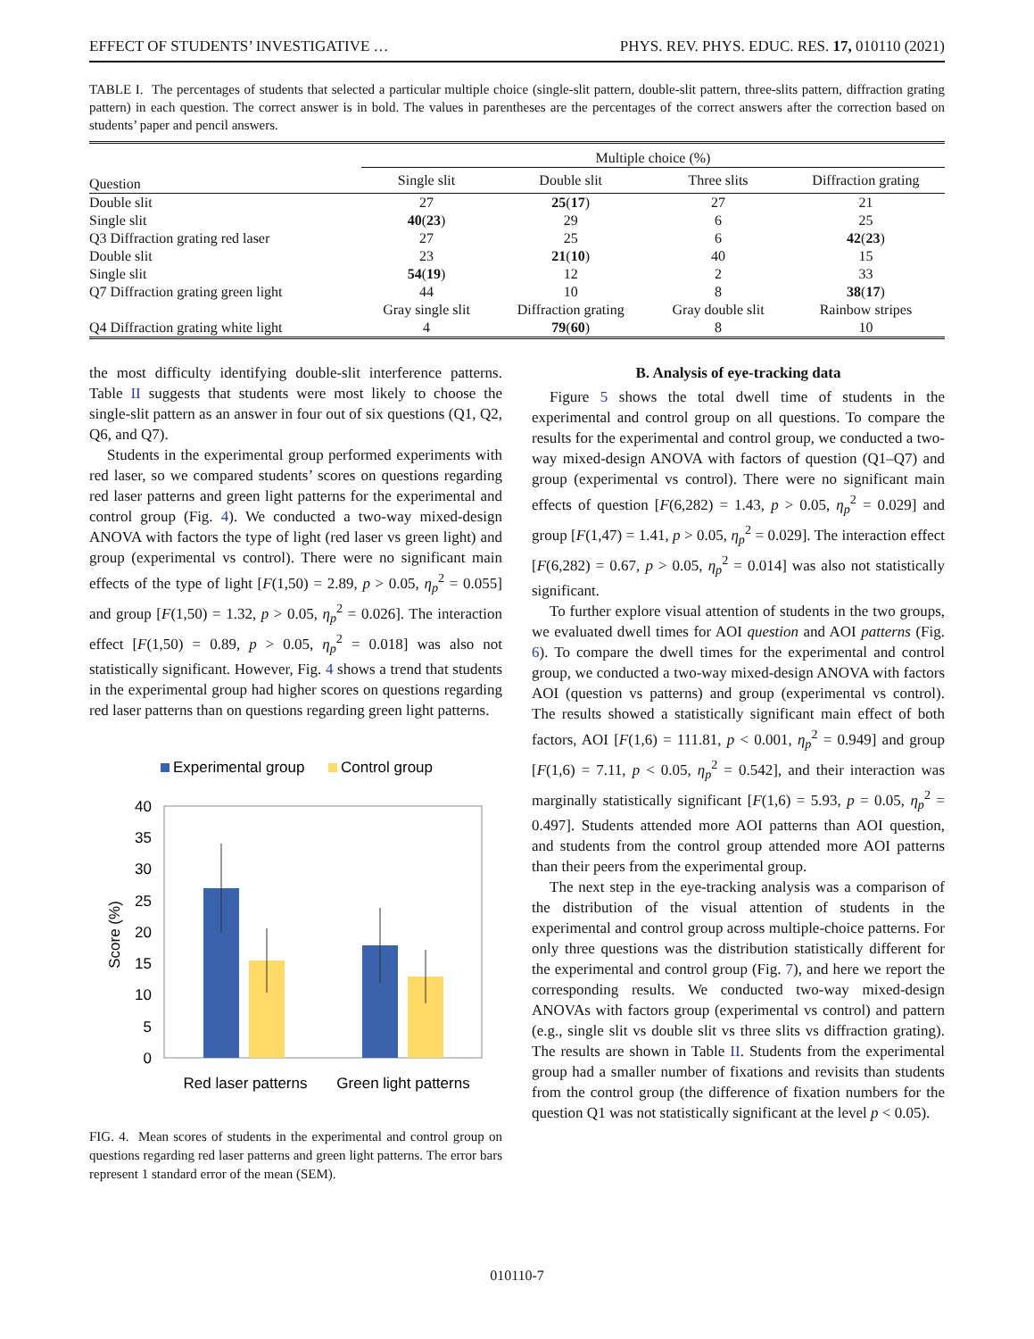EFFECT OF STUDENTS’ INVESTIGATIVE … PHYS. REV. PHYS. EDUC. RES. 17, 010110 (2021)
TABLE I. The percentages of students that selected a particular multiple choice (single-slit pattern, double-slit pattern, three-slits pattern, diffraction grating pattern) in each question. The correct answer is in bold. The values in parentheses are the percentages of the correct answers after the correction based on students’ paper and pencil answers.
| | Multiple choice (%) | | | |
| --- | --- | --- | --- | --- |
| Question | Single slit | Double slit | Three slits | Diffraction grating |
| Double slit | 27 | 25 ( 17 ) | 27 | 21 |
| Single slit | 40 ( 23 ) | 29 | 6 | 25 |
| Q3 Diffraction grating red laser | 27 | 25 | 6 | 42 ( 23 ) |
| Double slit | 23 | 21 ( 10 ) | 40 | 15 |
| Single slit | 54 ( 19 ) | 12 | 2 | 33 |
| Q7 Diffraction grating green light | 44 | 10 | 8 | 38 ( 17 ) |
| | Gray single slit | Diffraction grating | Gray double slit | Rainbow stripes |
| Q4 Diffraction grating white light | 4 | 79 ( 60 ) | 8 | 10 |
the most difficulty identifying double-slit interference patterns. Table II suggests that students were most likely to choose the single-slit pattern as an answer in four out of six questions (Q1, Q2, Q6, and Q7).
Students in the experimental group performed experiments with red laser, so we compared students’ scores on questions regarding red laser patterns and green light patterns for the experimental and control group (Fig. 4). We conducted a two-way mixed-design ANOVA with factors the type of light (red laser vs green light) and group (experimental vs control). There were no significant main effects of the type of light [F(1,50) = 2.89, p > 0.05, η<sub>p</sub><sup>2</sup> = 0.055] and group [F(1,50) = 1.32, p > 0.05, η<sub>p</sub><sup>2</sup> = 0.026]. The interaction effect [F(1,50) = 0.89, p > 0.05, η<sub>p</sub><sup>2</sup> = 0.018] was also not statistically significant. However, Fig. 4 shows a trend that students in the experimental group had higher scores on questions regarding red laser patterns than on questions regarding green light patterns.
Experimental group
Control group
40
35
30
25
20
15
10
5
0
Score (%)
Red laser patterns
Green light patterns
FIG. 4. Mean scores of students in the experimental and control group on questions regarding red laser patterns and green light patterns. The error bars represent 1 standard error of the mean (SEM).
B. Analysis of eye-tracking data
Figure 5 shows the total dwell time of students in the experimental and control group on all questions. To compare the results for the experimental and control group, we conducted a two-way mixed-design ANOVA with factors of question (Q1–Q7) and group (experimental vs control). There were no significant main effects of question [F(6,282) = 1.43, p > 0.05, η<sub>p</sub><sup>2</sup> = 0.029] and group [F(1,47) = 1.41, p > 0.05, η<sub>p</sub><sup>2</sup> = 0.029]. The interaction effect [F(6,282) = 0.67, p > 0.05, η<sub>p</sub><sup>2</sup> = 0.014] was also not statistically significant.
To further explore visual attention of students in the two groups, we evaluated dwell times for AOI question and AOI patterns (Fig. 6). To compare the dwell times for the experimental and control group, we conducted a two-way mixed-design ANOVA with factors AOI (question vs patterns) and group (experimental vs control). The results showed a statistically significant main effect of both factors, AOI [F(1,6) = 111.81, p < 0.001, η<sub>p</sub><sup>2</sup> = 0.949] and group [F(1,6) = 7.11, p < 0.05, η<sub>p</sub><sup>2</sup> = 0.542], and their interaction was marginally statistically significant [F(1,6) = 5.93, p = 0.05, η<sub>p</sub><sup>2</sup> = 0.497]. Students attended more AOI patterns than AOI question, and students from the control group attended more AOI patterns than their peers from the experimental group.
The next step in the eye-tracking analysis was a comparison of the distribution of the visual attention of students in the experimental and control group across multiple-choice patterns. For only three questions was the distribution statistically different for the experimental and control group (Fig. 7), and here we report the corresponding results. We conducted two-way mixed-design ANOVAs with factors group (experimental vs control) and pattern (e.g., single slit vs double slit vs three slits vs diffraction grating). The results are shown in Table II. Students from the experimental group had a smaller number of fixations and revisits than students from the control group (the difference of fixation numbers for the question Q1 was not statistically significant at the level p < 0.05).
010110-7